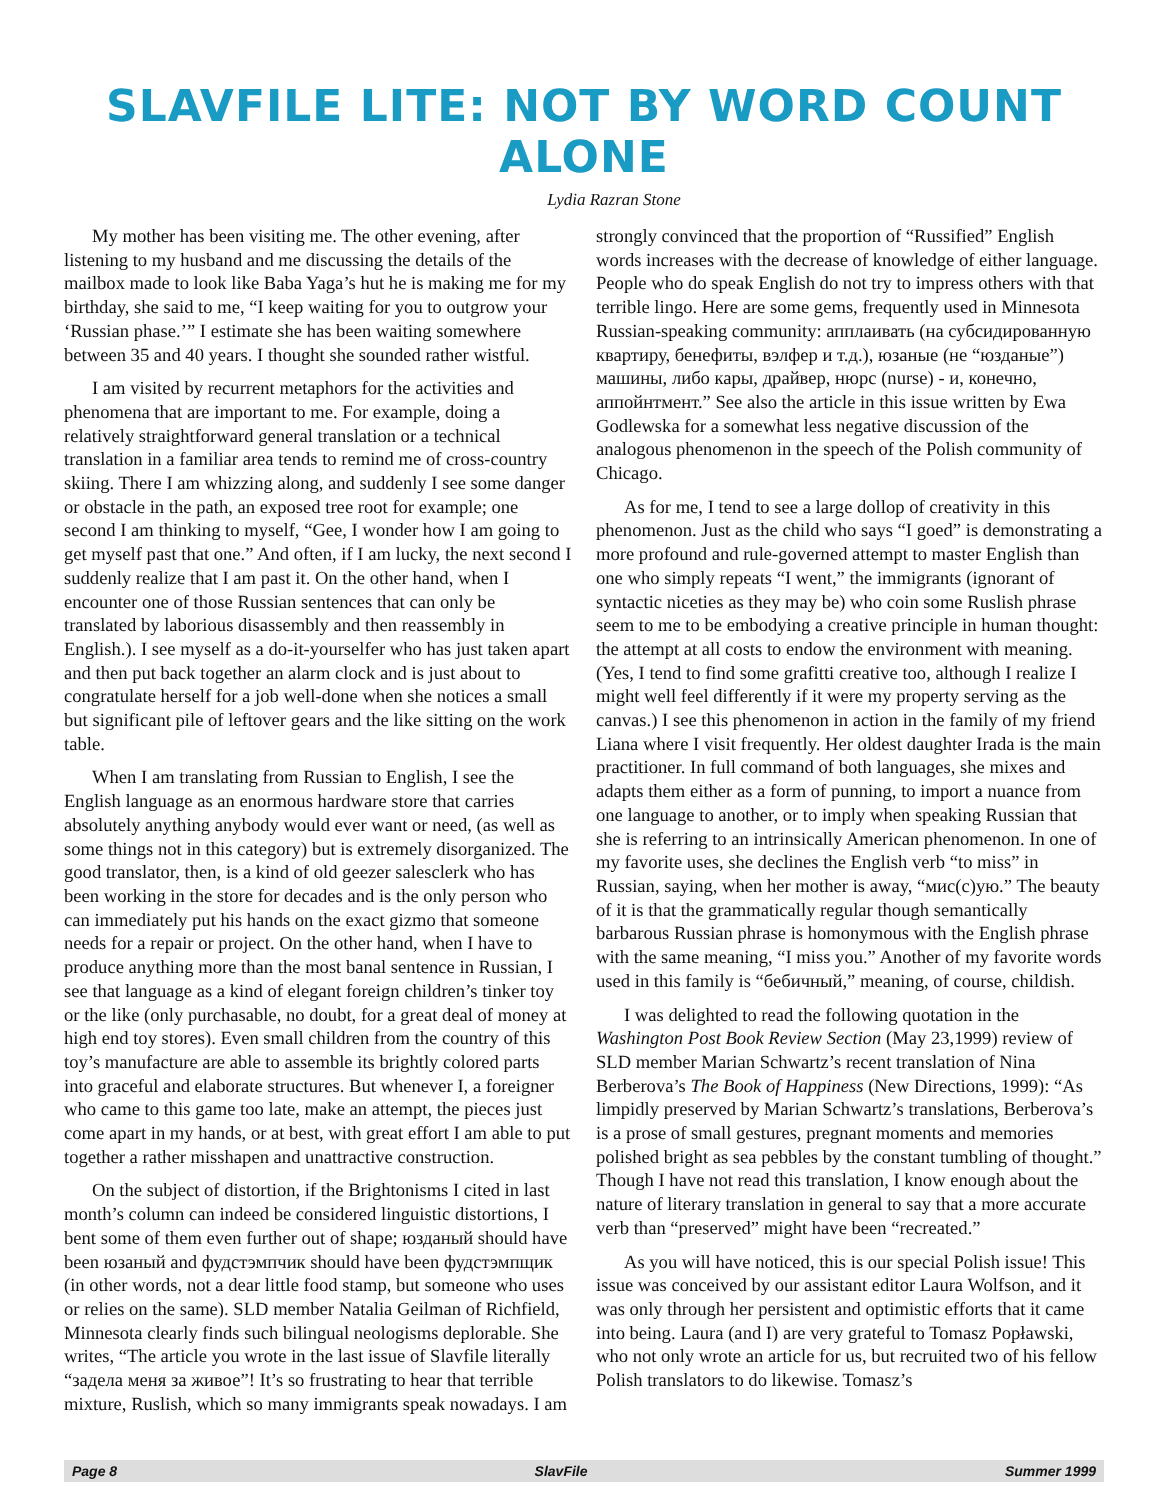SLAVFILE LITE: NOT BY WORD COUNT ALONE
Lydia Razran Stone
My mother has been visiting me. The other evening, after listening to my husband and me discussing the details of the mailbox made to look like Baba Yaga’s hut he is making me for my birthday, she said to me, “I keep waiting for you to outgrow your ‘Russian phase.’” I estimate she has been waiting somewhere between 35 and 40 years. I thought she sounded rather wistful.
I am visited by recurrent metaphors for the activities and phenomena that are important to me. For example, doing a relatively straightforward general translation or a technical translation in a familiar area tends to remind me of cross-country skiing. There I am whizzing along, and suddenly I see some danger or obstacle in the path, an exposed tree root for example; one second I am thinking to myself, “Gee, I wonder how I am going to get myself past that one.” And often, if I am lucky, the next second I suddenly realize that I am past it. On the other hand, when I encounter one of those Russian sentences that can only be translated by laborious disassembly and then reassembly in English.). I see myself as a do-it-yourselfer who has just taken apart and then put back together an alarm clock and is just about to congratulate herself for a job well-done when she notices a small but significant pile of leftover gears and the like sitting on the work table.
When I am translating from Russian to English, I see the English language as an enormous hardware store that carries absolutely anything anybody would ever want or need, (as well as some things not in this category) but is extremely disorganized. The good translator, then, is a kind of old geezer salesclerk who has been working in the store for decades and is the only person who can immediately put his hands on the exact gizmo that someone needs for a repair or project. On the other hand, when I have to produce anything more than the most banal sentence in Russian, I see that language as a kind of elegant foreign children’s tinker toy or the like (only purchasable, no doubt, for a great deal of money at high end toy stores). Even small children from the country of this toy’s manufacture are able to assemble its brightly colored parts into graceful and elaborate structures. But whenever I, a foreigner who came to this game too late, make an attempt, the pieces just come apart in my hands, or at best, with great effort I am able to put together a rather misshapen and unattractive construction.
On the subject of distortion, if the Brightonisms I cited in last month’s column can indeed be considered linguistic distortions, I bent some of them even further out of shape; юзданый should have been юзаный and фудстэмпчик should have been фудстэмпщик (in other words, not a dear little food stamp, but someone who uses or relies on the same). SLD member Natalia Geilman of Richfield, Minnesota clearly finds such bilingual neologisms deplorable. She writes, “The article you wrote in the last issue of Slavfile literally “задела меня за живое”! It’s so frustrating to hear that terrible mixture, Ruslish, which so many immigrants speak nowadays. I am strongly convinced that the proportion of “Russified” English words increases with the decrease of knowledge of either language. People who do speak English do not try to impress others with that terrible lingo. Here are some gems, frequently used in Minnesota Russian-speaking community: апплаивать (на субсидированную квартиру, бенефиты, вэлфер и т.д.), юзаные (не “юзданые”) машины, либо кары, драйвер, нюрс (nurse) - и, конечно, аппойнтмент.” See also the article in this issue written by Ewa Godlewska for a somewhat less negative discussion of the analogous phenomenon in the speech of the Polish community of Chicago.
As for me, I tend to see a large dollop of creativity in this phenomenon. Just as the child who says “I goed” is demonstrating a more profound and rule-governed attempt to master English than one who simply repeats “I went,” the immigrants (ignorant of syntactic niceties as they may be) who coin some Ruslish phrase seem to me to be embodying a creative principle in human thought: the attempt at all costs to endow the environment with meaning. (Yes, I tend to find some grafitti creative too, although I realize I might well feel differently if it were my property serving as the canvas.) I see this phenomenon in action in the family of my friend Liana where I visit frequently. Her oldest daughter Irada is the main practitioner. In full command of both languages, she mixes and adapts them either as a form of punning, to import a nuance from one language to another, or to imply when speaking Russian that she is referring to an intrinsically American phenomenon. In one of my favorite uses, she declines the English verb “to miss” in Russian, saying, when her mother is away, “мис(с)ую.” The beauty of it is that the grammatically regular though semantically barbarous Russian phrase is homonymous with the English phrase with the same meaning, “I miss you.” Another of my favorite words used in this family is “бебичный,” meaning, of course, childish.
I was delighted to read the following quotation in the Washington Post Book Review Section (May 23,1999) review of SLD member Marian Schwartz’s recent translation of Nina Berberova’s The Book of Happiness (New Directions, 1999): “As limpidly preserved by Marian Schwartz’s translations, Berberova’s is a prose of small gestures, pregnant moments and memories polished bright as sea pebbles by the constant tumbling of thought.” Though I have not read this translation, I know enough about the nature of literary translation in general to say that a more accurate verb than “preserved” might have been “recreated.”
As you will have noticed, this is our special Polish issue! This issue was conceived by our assistant editor Laura Wolfson, and it was only through her persistent and optimistic efforts that it came into being. Laura (and I) are very grateful to Tomasz Popławski, who not only wrote an article for us, but recruited two of his fellow Polish translators to do likewise. Tomasz’s
Page 8 SlavFile Summer 1999